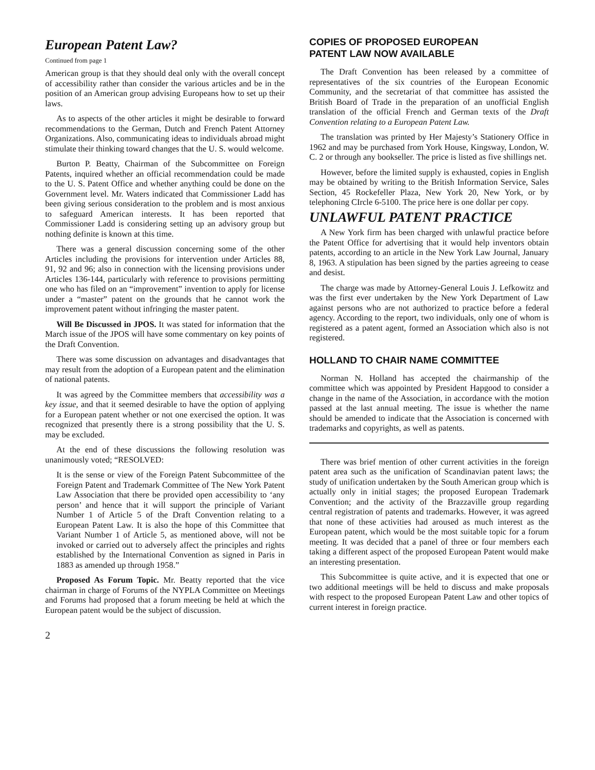European Patent Law?
Continued from page 1
American group is that they should deal only with the overall concept of accessibility rather than consider the various articles and be in the position of an American group advising Europeans how to set up their laws.
As to aspects of the other articles it might be desirable to forward recommendations to the German, Dutch and French Patent Attorney Organizations. Also, communicating ideas to individuals abroad might stimulate their thinking toward changes that the U. S. would welcome.
Burton P. Beatty, Chairman of the Subcommittee on Foreign Patents, inquired whether an official recommendation could be made to the U. S. Patent Office and whether anything could be done on the Government level. Mr. Waters indicated that Commissioner Ladd has been giving serious consideration to the problem and is most anxious to safeguard American interests. It has been reported that Commissioner Ladd is considering setting up an advisory group but nothing definite is known at this time.
There was a general discussion concerning some of the other Articles including the provisions for intervention under Articles 88, 91, 92 and 96; also in connection with the licensing provisions under Articles 136-144, particularly with reference to provisions permitting one who has filed on an “improvement” invention to apply for license under a “master” patent on the grounds that he cannot work the improvement patent without infringing the master patent.
Will Be Discussed in JPOS. It was stated for information that the March issue of the JPOS will have some commentary on key points of the Draft Convention.
There was some discussion on advantages and disadvantages that may result from the adoption of a European patent and the elimination of national patents.
It was agreed by the Committee members that accessibility was a key issue, and that it seemed desirable to have the option of applying for a European patent whether or not one exercised the option. It was recognized that presently there is a strong possibility that the U. S. may be excluded.
At the end of these discussions the following resolution was unanimously voted; “RESOLVED:
It is the sense or view of the Foreign Patent Subcommittee of the Foreign Patent and Trademark Committee of The New York Patent Law Association that there be provided open accessibility to ‘any person’ and hence that it will support the principle of Variant Number 1 of Article 5 of the Draft Convention relating to a European Patent Law. It is also the hope of this Committee that Variant Number 1 of Article 5, as mentioned above, will not be invoked or carried out to adversely affect the principles and rights established by the International Convention as signed in Paris in 1883 as amended up through 1958.”
Proposed As Forum Topic. Mr. Beatty reported that the vice chairman in charge of Forums of the NYPLA Committee on Meetings and Forums had proposed that a forum meeting be held at which the European patent would be the subject of discussion.
COPIES OF PROPOSED EUROPEAN
PATENT LAW NOW AVAILABLE
The Draft Convention has been released by a committee of representatives of the six countries of the European Economic Community, and the secretariat of that committee has assisted the British Board of Trade in the preparation of an unofficial English translation of the official French and German texts of the Draft Convention relating to a European Patent Law.
The translation was printed by Her Majesty’s Stationery Office in 1962 and may be purchased from York House, Kingsway, London, W. C. 2 or through any bookseller. The price is listed as five shillings net.
However, before the limited supply is exhausted, copies in English may be obtained by writing to the British Information Service, Sales Section, 45 Rockefeller Plaza, New York 20, New York, or by telephoning CIrcle 6-5100. The price here is one dollar per copy.
UNLAWFUL PATENT PRACTICE
A New York firm has been charged with unlawful practice before the Patent Office for advertising that it would help inventors obtain patents, according to an article in the New York Law Journal, January 8, 1963. A stipulation has been signed by the parties agreeing to cease and desist.
The charge was made by Attorney-General Louis J. Lefkowitz and was the first ever undertaken by the New York Department of Law against persons who are not authorized to practice before a federal agency. According to the report, two individuals, only one of whom is registered as a patent agent, formed an Association which also is not registered.
HOLLAND TO CHAIR NAME COMMITTEE
Norman N. Holland has accepted the chairmanship of the committee which was appointed by President Hapgood to consider a change in the name of the Association, in accordance with the motion passed at the last annual meeting. The issue is whether the name should be amended to indicate that the Association is concerned with trademarks and copyrights, as well as patents.
There was brief mention of other current activities in the foreign patent area such as the unification of Scandinavian patent laws; the study of unification undertaken by the South American group which is actually only in initial stages; the proposed European Trademark Convention; and the activity of the Brazzaville group regarding central registration of patents and trademarks. However, it was agreed that none of these activities had aroused as much interest as the European patent, which would be the most suitable topic for a forum meeting. It was decided that a panel of three or four members each taking a different aspect of the proposed European Patent would make an interesting presentation.
This Subcommittee is quite active, and it is expected that one or two additional meetings will be held to discuss and make proposals with respect to the proposed European Patent Law and other topics of current interest in foreign practice.
2